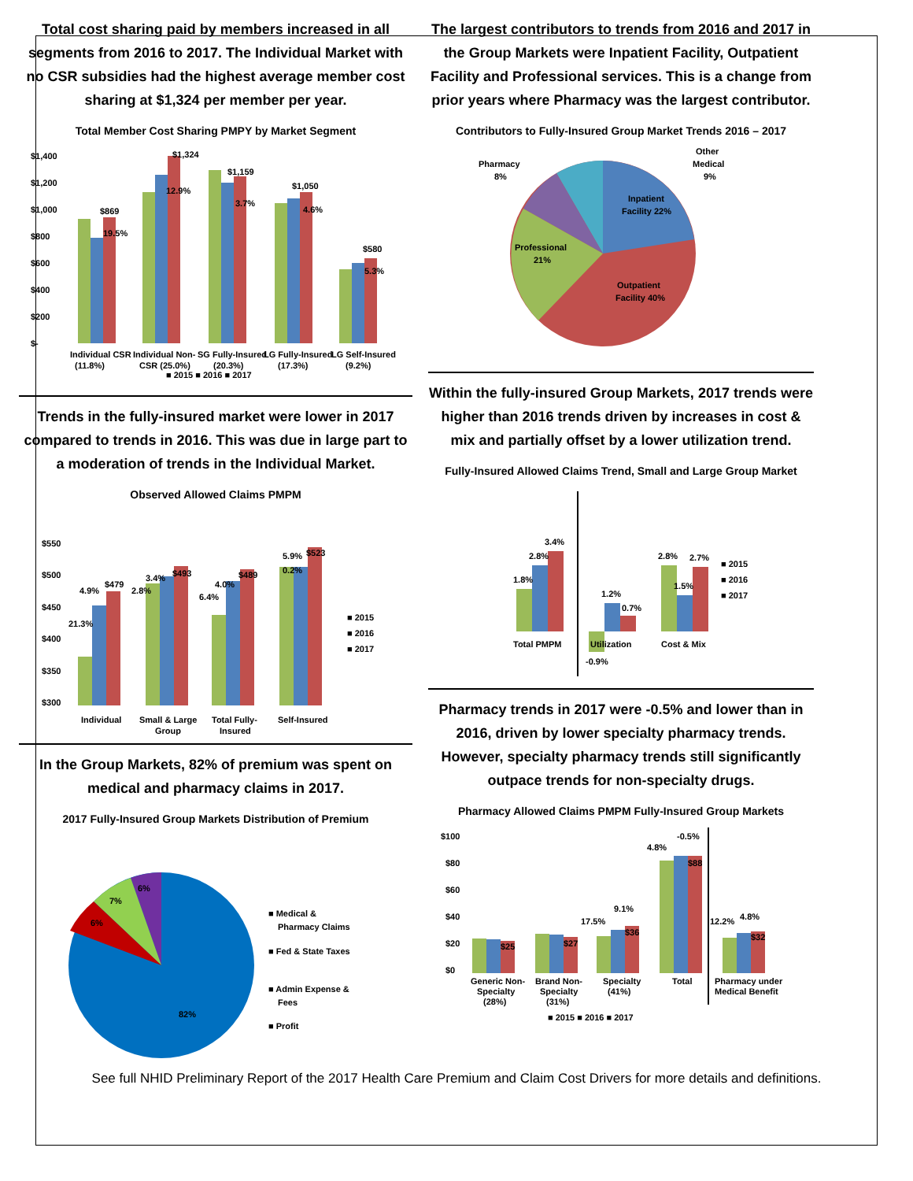Total cost sharing paid by members increased in all segments from 2016 to 2017. The Individual Market with no CSR subsidies had the highest average member cost sharing at $1,324 per member per year.
Total Member Cost Sharing PMPY by Market Segment
$1,400
$1,200
$1,000
$800
$600
$400
$200
$-
$869
19.5%
$1,324
12.9%
$1,159
3.7%
$1,050
4.6%
$580
5.3%
Individual CSR
(11.8%)
Individual Non-
CSR (25.0%)
SG Fully-Insured
(20.3%)
LG Fully-Insured
(17.3%)
LG Self-Insured
(9.2%)
■ 2015 ■ 2016 ■ 2017
Trends in the fully-insured market were lower in 2017 compared to trends in 2016. This was due in large part to a moderation of trends in the Individual Market.
Observed Allowed Claims PMPM
$550
$500
$450
$400
$350
$300
21.3%
4.9%
$479
2.8%
3.4%
$493
6.4%
4.0%
$489
5.9%
0.2%
$523
■ 2015
■ 2016
■ 2017
Individual
Small & Large
Group
Total Fully-
Insured
Self-Insured
In the Group Markets, 82% of premium was spent on medical and pharmacy claims in 2017.
2017 Fully-Insured Group Markets Distribution of Premium
6%
7%
6%
82%
■ Medical &
Pharmacy Claims
■ Fed & State Taxes
■ Admin Expense &
Fees
■ Profit
The largest contributors to trends from 2016 and 2017 in the Group Markets were Inpatient Facility, Outpatient Facility and Professional services. This is a change from prior years where Pharmacy was the largest contributor.
Contributors to Fully-Insured Group Market Trends 2016 – 2017
Pharmacy
8%
Other
Medical
9%
Inpatient
Facility 22%
Professional
21%
Outpatient
Facility 40%
Within the fully-insured Group Markets, 2017 trends were higher than 2016 trends driven by increases in cost & mix and partially offset by a lower utilization trend.
Fully-Insured Allowed Claims Trend, Small and Large Group Market
1.8%
2.8%
3.4%
1.2%
0.7%
2.8%
1.5%
2.7%
Total PMPM
Utilization
-0.9%
Cost & Mix
■ 2015
■ 2016
■ 2017
Pharmacy trends in 2017 were -0.5% and lower than in 2016, driven by lower specialty pharmacy trends. However, specialty pharmacy trends still significantly outpace trends for non-specialty drugs.
Pharmacy Allowed Claims PMPM Fully-Insured Group Markets
$100
$80
$60
$40
$20
$0
$25
$27
17.5%
9.1%
$36
4.8%
-0.5%
$88
12.2%
4.8%
$32
Generic Non-
Specialty
(28%)
Brand Non-
Specialty
(31%)
Specialty
(41%)
Total
Pharmacy under
Medical Benefit
■ 2015 ■ 2016 ■ 2017
See full NHID Preliminary Report of the 2017 Health Care Premium and Claim Cost Drivers for more details and definitions.